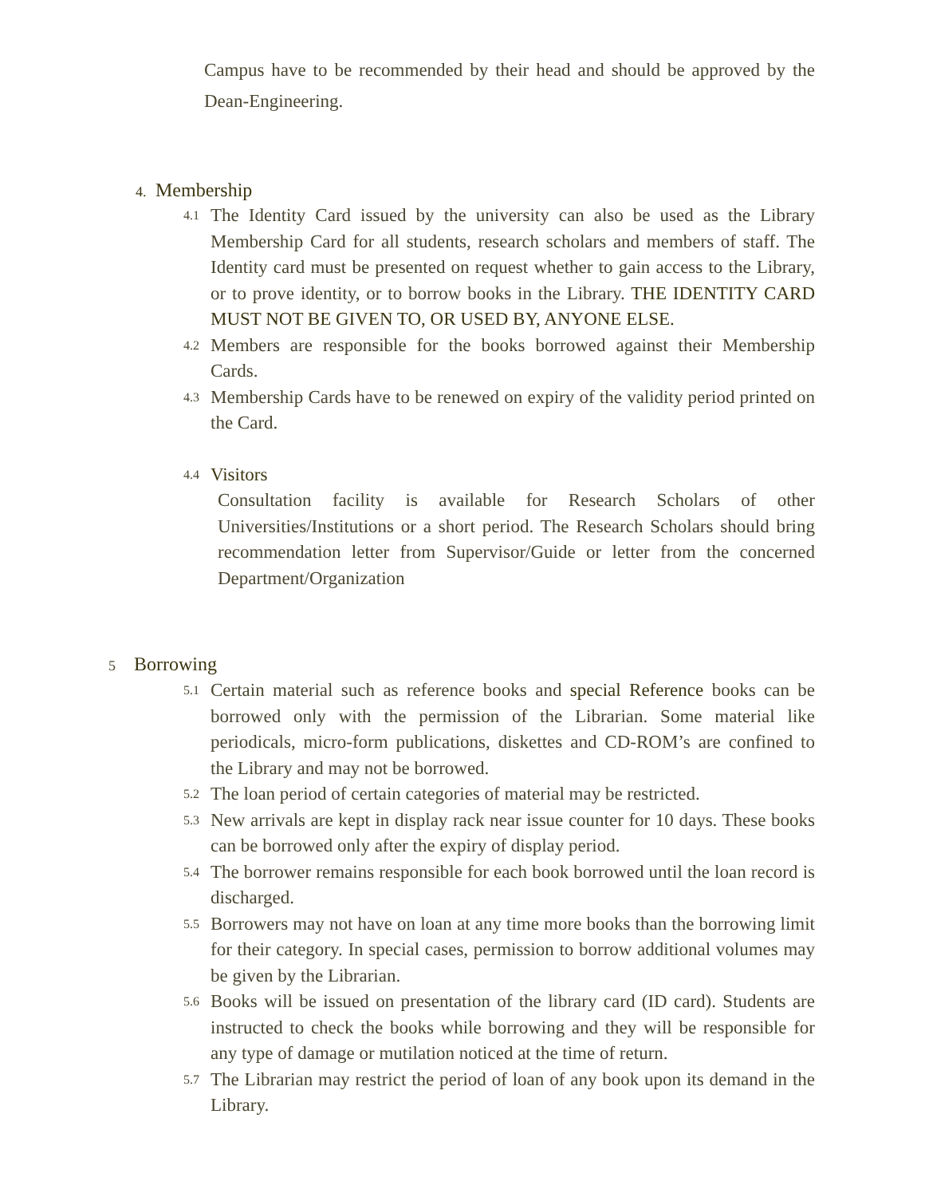Campus have to be recommended by their head and should be approved by the Dean-Engineering.
4. Membership
4.1
The Identity Card issued by the university can also be used as the Library Membership Card for all students, research scholars and members of staff. The Identity card must be presented on request whether to gain access to the Library, or to prove identity, or to borrow books in the Library. THE IDENTITY CARD MUST NOT BE GIVEN TO, OR USED BY, ANYONE ELSE.
4.2
Members are responsible for the books borrowed against their Membership Cards.
4.3
Membership Cards have to be renewed on expiry of the validity period printed on the Card.
4.4 Visitors
Consultation facility is available for Research Scholars of other Universities/Institutions or a short period. The Research Scholars should bring recommendation letter from Supervisor/Guide or letter from the concerned Department/Organization
5 Borrowing
5.1
Certain material such as reference books and special Reference books can be borrowed only with the permission of the Librarian. Some material like periodicals, micro-form publications, diskettes and CD-ROM’s are confined to the Library and may not be borrowed.
5.2
The loan period of certain categories of material may be restricted.
5.3
New arrivals are kept in display rack near issue counter for 10 days. These books can be borrowed only after the expiry of display period.
5.4
The borrower remains responsible for each book borrowed until the loan record is discharged.
5.5
Borrowers may not have on loan at any time more books than the borrowing limit for their category. In special cases, permission to borrow additional volumes may be given by the Librarian.
5.6
Books will be issued on presentation of the library card (ID card). Students are instructed to check the books while borrowing and they will be responsible for any type of damage or mutilation noticed at the time of return.
5.7
The Librarian may restrict the period of loan of any book upon its demand in the Library.